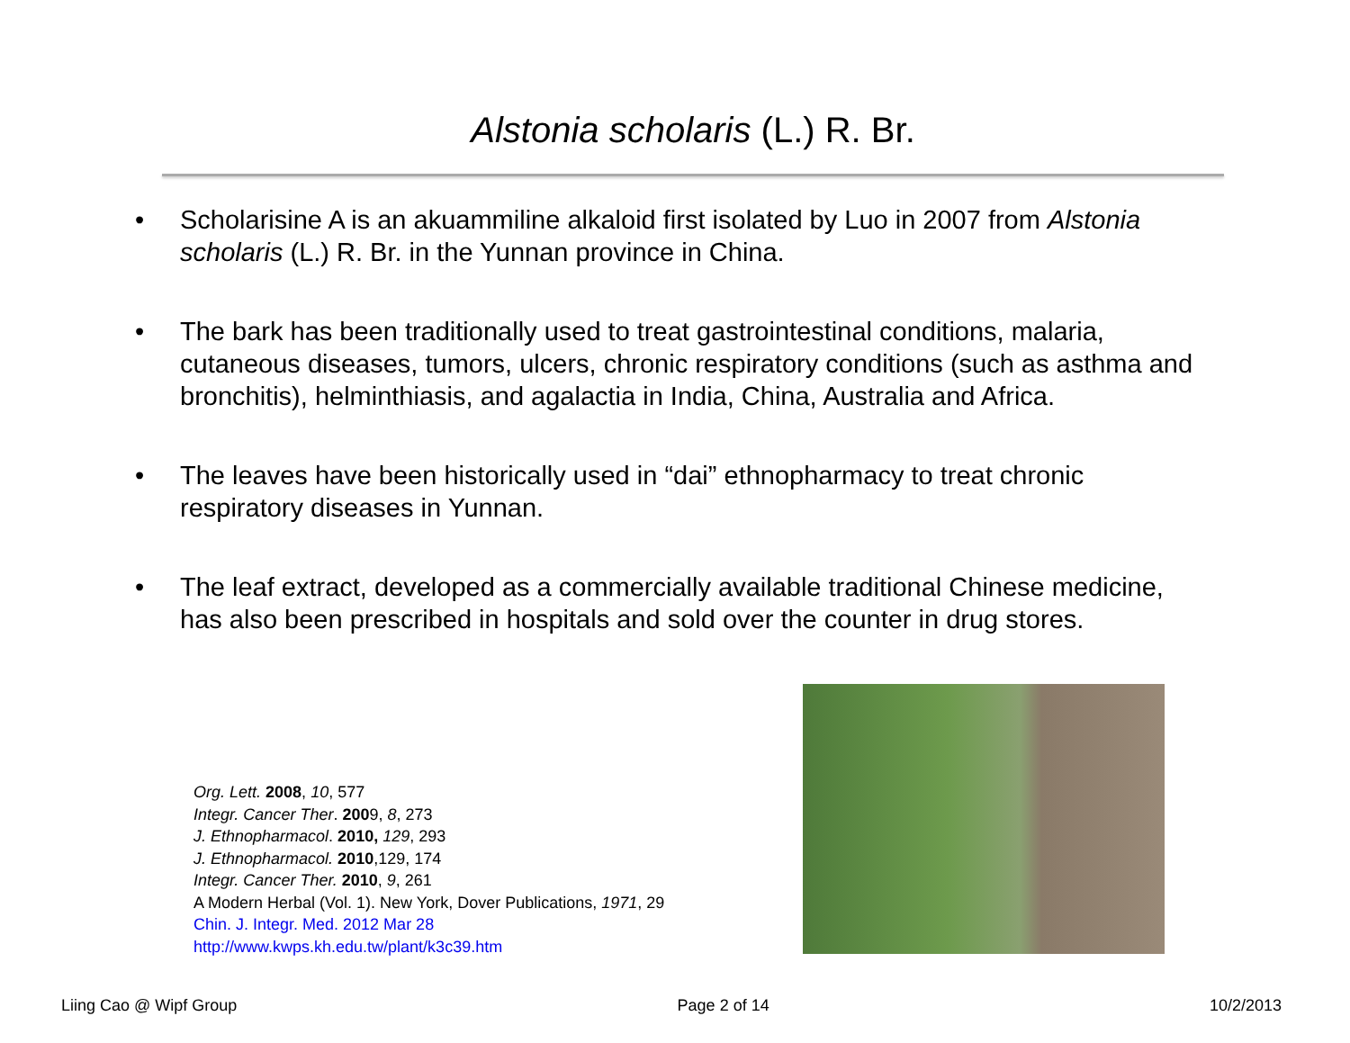Alstonia scholaris (L.) R. Br.
• Scholarisine A is an akuammiline alkaloid first isolated by Luo in 2007 from Alstonia scholaris (L.) R. Br. in the Yunnan province in China.
• The bark has been traditionally used to treat gastrointestinal conditions, malaria, cutaneous diseases, tumors, ulcers, chronic respiratory conditions (such as asthma and bronchitis), helminthiasis, and agalactia in India, China, Australia and Africa.
• The leaves have been historically used in “dai” ethnopharmacy to treat chronic respiratory diseases in Yunnan.
• The leaf extract, developed as a commercially available traditional Chinese medicine, has also been prescribed in hospitals and sold over the counter in drug stores.
Org. Lett. 2008, 10, 577
Integr. Cancer Ther. 2009, 8, 273
J. Ethnopharmacol. 2010, 129, 293
J. Ethnopharmacol. 2010,129, 174
Integr. Cancer Ther. 2010, 9, 261
A Modern Herbal (Vol. 1). New York, Dover Publications, 1971, 29
Chin. J. Integr. Med. 2012 Mar 28
http://www.kwps.kh.edu.tw/plant/k3c39.htm
Liing Cao @ Wipf Group Page 2 of 14 10/2/2013